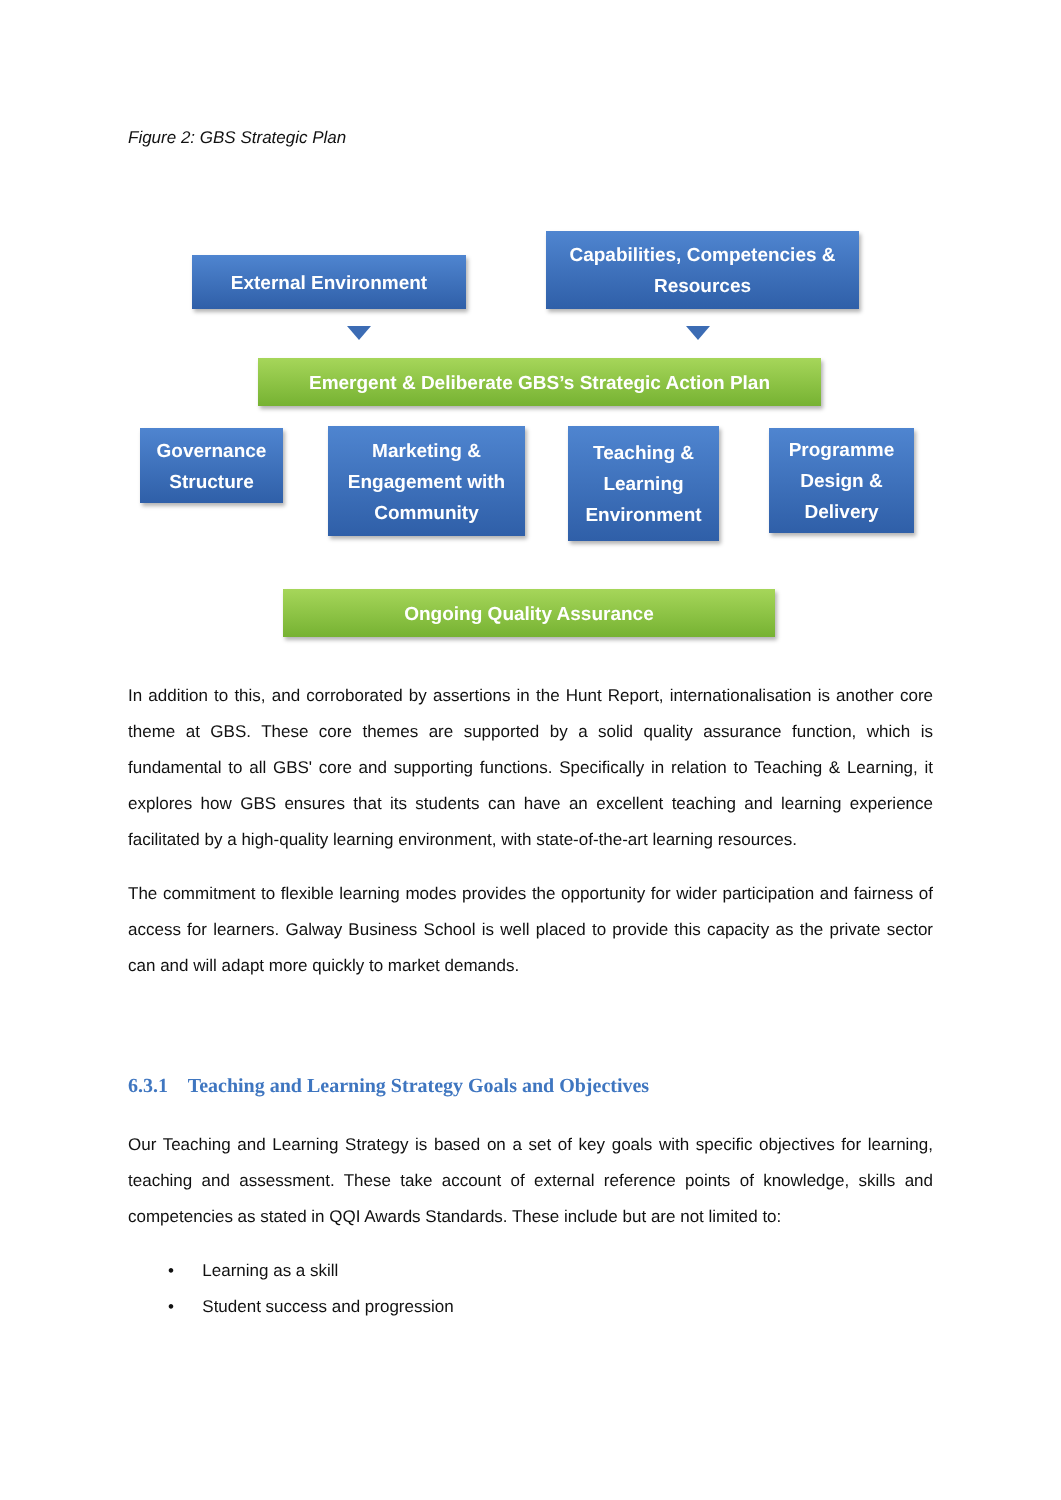Figure 2: GBS Strategic Plan
External Environment
Capabilities, Competencies &
Resources
Emergent & Deliberate GBS’s Strategic Action Plan
Governance
Structure
Marketing &
Engagement with
Community
Teaching &
Learning
Environment
Programme
Design &
Delivery
Ongoing Quality Assurance
In addition to this, and corroborated by assertions in the Hunt Report, internationalisation is another core theme at GBS. These core themes are supported by a solid quality assurance function, which is fundamental to all GBS' core and supporting functions. Specifically in relation to Teaching & Learning, it explores how GBS ensures that its students can have an excellent teaching and learning experience facilitated by a high-quality learning environment, with state-of-the-art learning resources.
The commitment to flexible learning modes provides the opportunity for wider participation and fairness of access for learners. Galway Business School is well placed to provide this capacity as the private sector can and will adapt more quickly to market demands.
6.3.1 Teaching and Learning Strategy Goals and Objectives
Our Teaching and Learning Strategy is based on a set of key goals with specific objectives for learning, teaching and assessment. These take account of external reference points of knowledge, skills and competencies as stated in QQI Awards Standards. These include but are not limited to:
• Learning as a skill
• Student success and progression